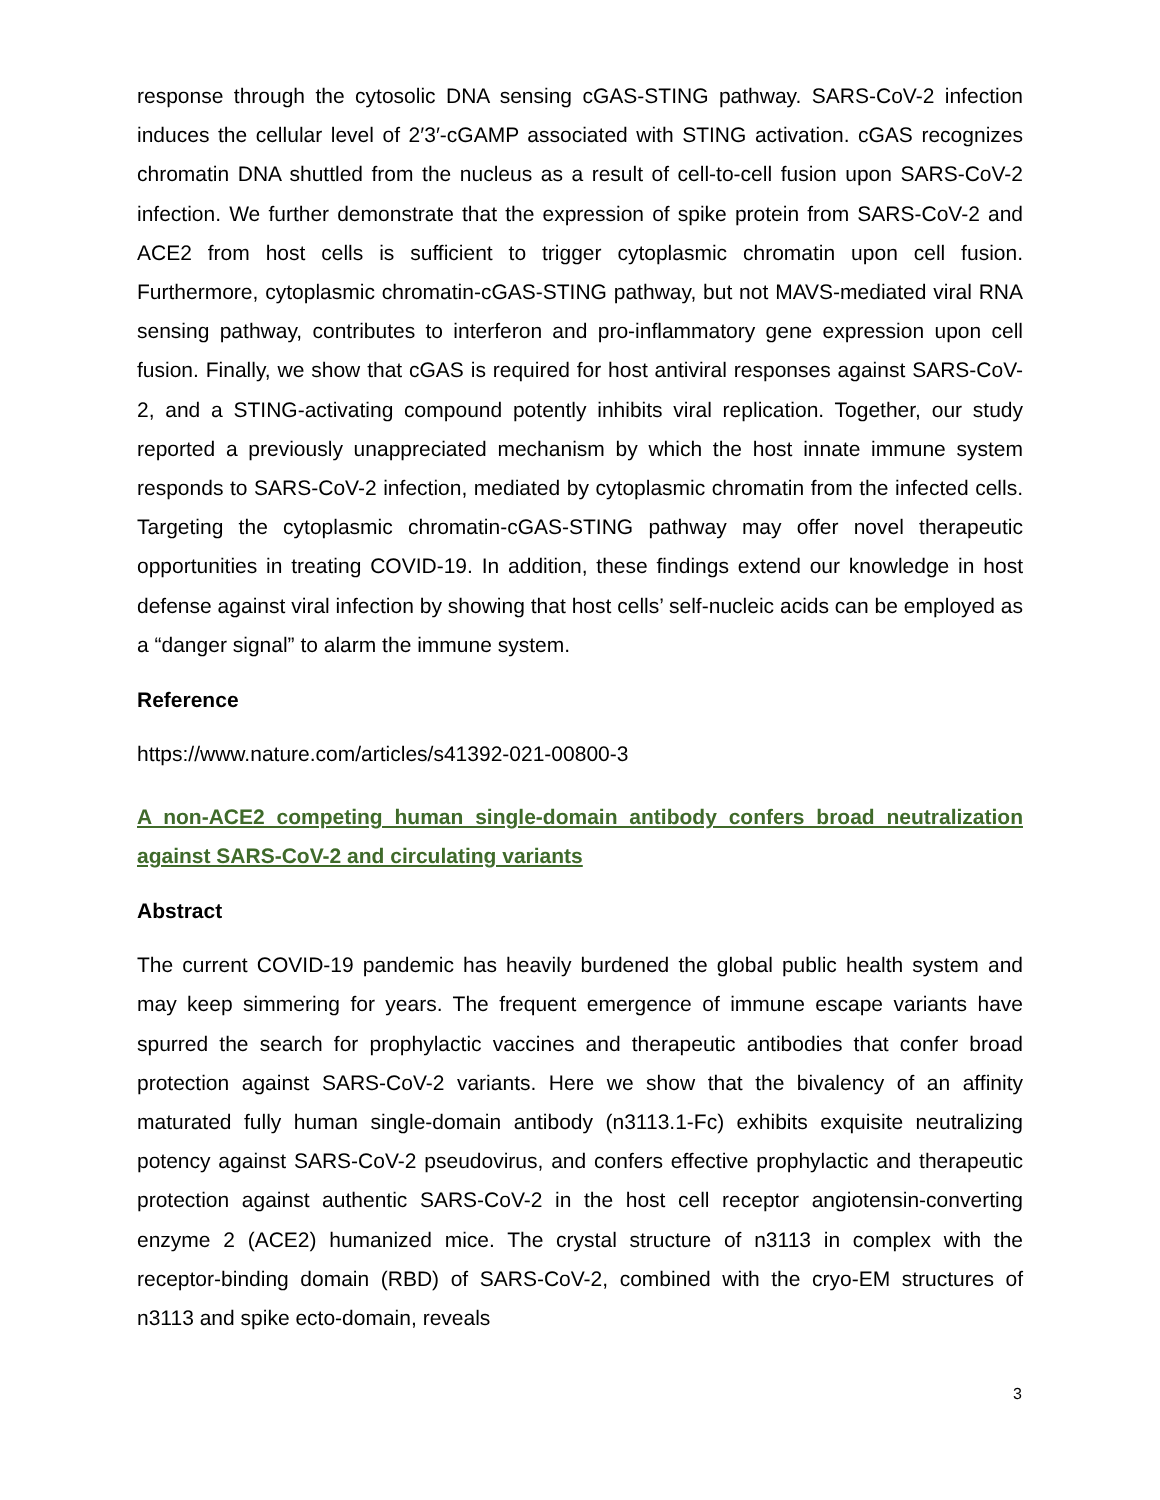response through the cytosolic DNA sensing cGAS-STING pathway. SARS-CoV-2 infection induces the cellular level of 2′3′-cGAMP associated with STING activation. cGAS recognizes chromatin DNA shuttled from the nucleus as a result of cell-to-cell fusion upon SARS-CoV-2 infection. We further demonstrate that the expression of spike protein from SARS-CoV-2 and ACE2 from host cells is sufficient to trigger cytoplasmic chromatin upon cell fusion. Furthermore, cytoplasmic chromatin-cGAS-STING pathway, but not MAVS-mediated viral RNA sensing pathway, contributes to interferon and pro-inflammatory gene expression upon cell fusion. Finally, we show that cGAS is required for host antiviral responses against SARS-CoV-2, and a STING-activating compound potently inhibits viral replication. Together, our study reported a previously unappreciated mechanism by which the host innate immune system responds to SARS-CoV-2 infection, mediated by cytoplasmic chromatin from the infected cells. Targeting the cytoplasmic chromatin-cGAS-STING pathway may offer novel therapeutic opportunities in treating COVID-19. In addition, these findings extend our knowledge in host defense against viral infection by showing that host cells’ self-nucleic acids can be employed as a “danger signal” to alarm the immune system.
Reference
https://www.nature.com/articles/s41392-021-00800-3
A non-ACE2 competing human single-domain antibody confers broad neutralization against SARS-CoV-2 and circulating variants
Abstract
The current COVID-19 pandemic has heavily burdened the global public health system and may keep simmering for years. The frequent emergence of immune escape variants have spurred the search for prophylactic vaccines and therapeutic antibodies that confer broad protection against SARS-CoV-2 variants. Here we show that the bivalency of an affinity maturated fully human single-domain antibody (n3113.1-Fc) exhibits exquisite neutralizing potency against SARS-CoV-2 pseudovirus, and confers effective prophylactic and therapeutic protection against authentic SARS-CoV-2 in the host cell receptor angiotensin-converting enzyme 2 (ACE2) humanized mice. The crystal structure of n3113 in complex with the receptor-binding domain (RBD) of SARS-CoV-2, combined with the cryo-EM structures of n3113 and spike ecto-domain, reveals
3